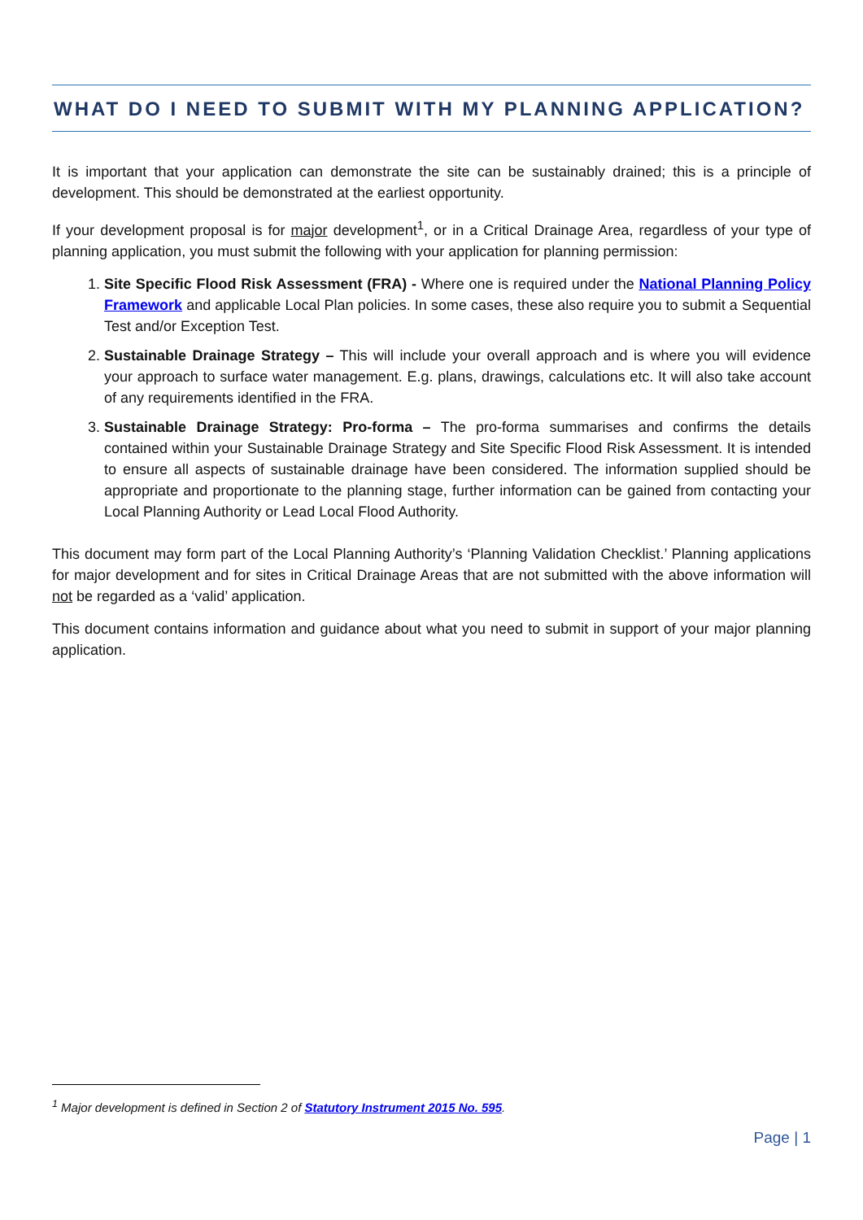WHAT DO I NEED TO SUBMIT WITH MY PLANNING APPLICATION?
It is important that your application can demonstrate the site can be sustainably drained; this is a principle of development. This should be demonstrated at the earliest opportunity.
If your development proposal is for major development<sup>1</sup>, or in a Critical Drainage Area, regardless of your type of planning application, you must submit the following with your application for planning permission:
1. Site Specific Flood Risk Assessment (FRA) - Where one is required under the National Planning Policy Framework and applicable Local Plan policies. In some cases, these also require you to submit a Sequential Test and/or Exception Test.
2. Sustainable Drainage Strategy – This will include your overall approach and is where you will evidence your approach to surface water management. E.g. plans, drawings, calculations etc. It will also take account of any requirements identified in the FRA.
3. Sustainable Drainage Strategy: Pro-forma – The pro-forma summarises and confirms the details contained within your Sustainable Drainage Strategy and Site Specific Flood Risk Assessment. It is intended to ensure all aspects of sustainable drainage have been considered. The information supplied should be appropriate and proportionate to the planning stage, further information can be gained from contacting your Local Planning Authority or Lead Local Flood Authority.
This document may form part of the Local Planning Authority’s ‘Planning Validation Checklist.’ Planning applications for major development and for sites in Critical Drainage Areas that are not submitted with the above information will not be regarded as a ‘valid’ application.
This document contains information and guidance about what you need to submit in support of your major planning application.
<sup>1</sup> Major development is defined in Section 2 of Statutory Instrument 2015 No. 595.
Page | 1